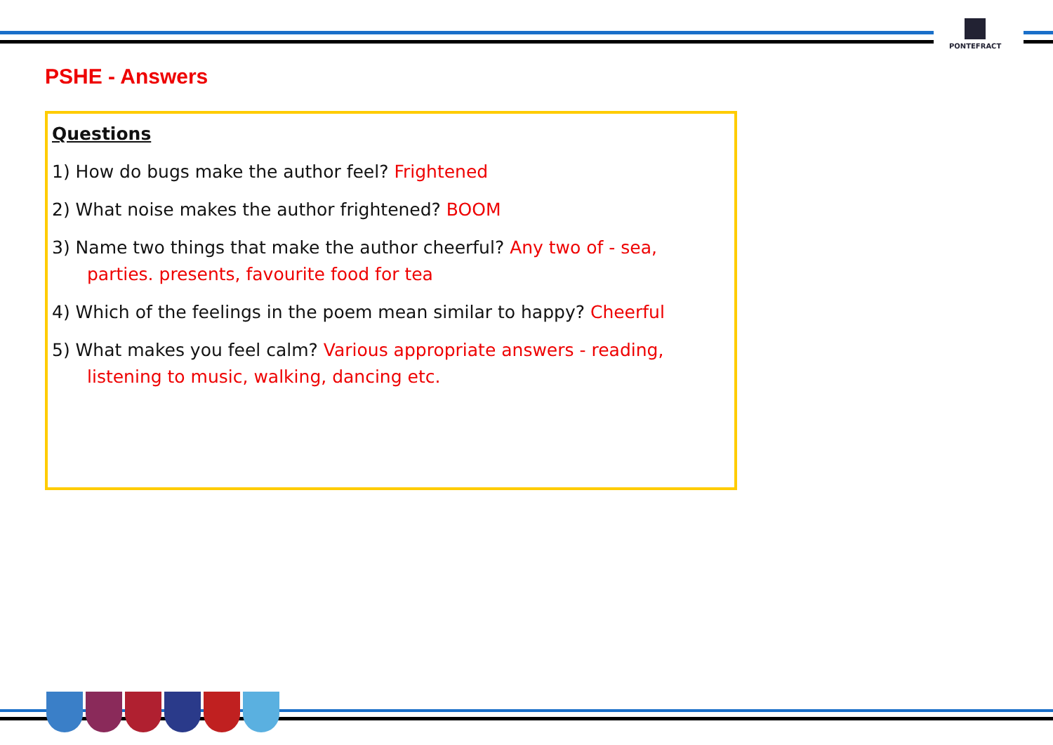PONTEFRACT
PSHE - Answers
Questions
1) How do bugs make the author feel? Frightened
2) What noise makes the author frightened? BOOM
3) Name two things that make the author cheerful? Any two of - sea,
parties. presents, favourite food for tea
4) Which of the feelings in the poem mean similar to happy? Cheerful
5) What makes you feel calm? Various appropriate answers - reading,
listening to music, walking, dancing etc.